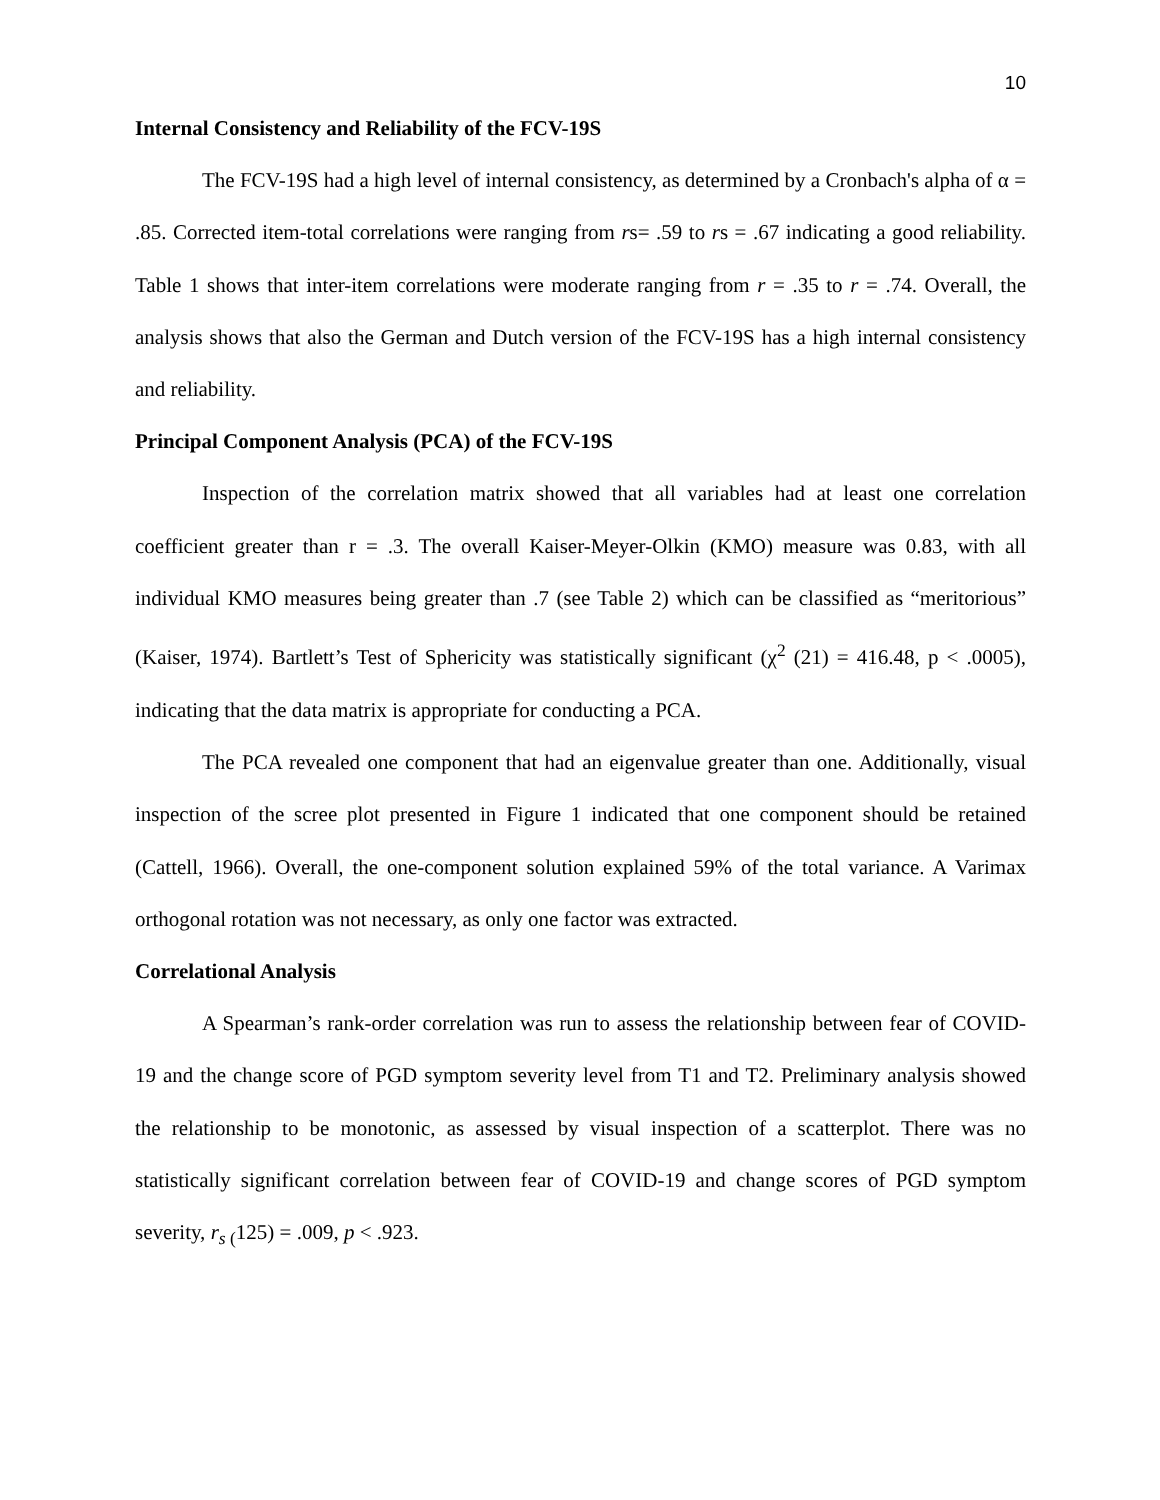10
Internal Consistency and Reliability of the FCV-19S
The FCV-19S had a high level of internal consistency, as determined by a Cronbach's alpha of α = .85. Corrected item-total correlations were ranging from rs= .59 to rs = .67 indicating a good reliability. Table 1 shows that inter-item correlations were moderate ranging from r = .35 to r = .74. Overall, the analysis shows that also the German and Dutch version of the FCV-19S has a high internal consistency and reliability.
Principal Component Analysis (PCA) of the FCV-19S
Inspection of the correlation matrix showed that all variables had at least one correlation coefficient greater than r = .3. The overall Kaiser-Meyer-Olkin (KMO) measure was 0.83, with all individual KMO measures being greater than .7 (see Table 2) which can be classified as “meritorious” (Kaiser, 1974). Bartlett’s Test of Sphericity was statistically significant (χ<sup>2</sup> (21) = 416.48, p < .0005), indicating that the data matrix is appropriate for conducting a PCA.
The PCA revealed one component that had an eigenvalue greater than one. Additionally, visual inspection of the scree plot presented in Figure 1 indicated that one component should be retained (Cattell, 1966). Overall, the one-component solution explained 59% of the total variance. A Varimax orthogonal rotation was not necessary, as only one factor was extracted.
Correlational Analysis
A Spearman’s rank-order correlation was run to assess the relationship between fear of COVID-19 and the change score of PGD symptom severity level from T1 and T2. Preliminary analysis showed the relationship to be monotonic, as assessed by visual inspection of a scatterplot. There was no statistically significant correlation between fear of COVID-19 and change scores of PGD symptom severity, r<sub>s</sub><sub>(</sub>125) = .009, p < .923.